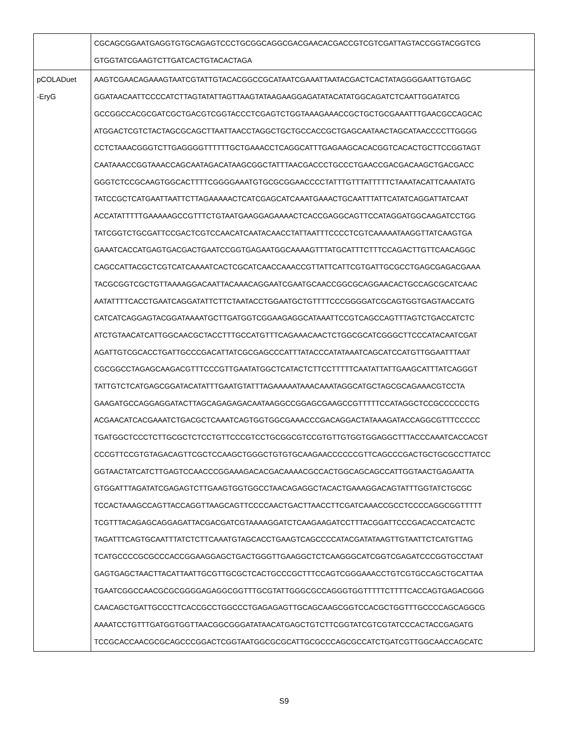| | CGCAGCGGAATGAGGTGTGCAGAGTCCCTGCGGCAGGCGACGAACACGACCGTCGTCGATTAGTACCGGTACGGTCG GTGGTATCGAAGTCTTGATCACTGTACACTAGA |
| pCOLADuet -EryG | AAGTCGAACAGAAAGTAATCGTATTGTACACGGCCGCATAATCGAAATTAATACGACTCACTATAGGGGAATTGTGAGC GGATAACAATTCCCCATCTTAGTATATTAGTTAAGTATAAGAAGGAGATATACATATGGCAGATCTCAATTGGATATCG GCCGGCCACGCGATCGCTGACGTCGGTACCCTCGAGTCTGGTAAAGAAACCGCTGCTGCGAAATTTGAACGCCAGCAC ATGGACTCGTCTACTAGCGCAGCTTAATTAACCTAGGCTGCTGCCACCGCTGAGCAATAACTAGCATAACCCCTTGGGG CCTCTAAACGGGTCTTGAGGGGTTTTTTGCTGAAACCTCAGGCATTTGAGAAGCACACGGTCACACTGCTTCCGGTAGT CAATAAACCGGTAAACCAGCAATAGACATAAGCGGCTATTTAACGACCCTGCCCTGAACCGACGACAAGCTGACGACC GGGTCTCCGCAAGTGGCACTTTTCGGGGAAATGTGCGCGGAACCCCTATTTGTTTATTTTTCTAAATACATTCAAATATG TATCCGCTCATGAATTAATTCTTAGAAAAACTCATCGAGCATCAAATGAAACTGCAATTTATTCATATCAGGATTATCAAT ACCATATTTTTGAAAAAGCCGTTTCTGTAATGAAGGAGAAAACTCACCGAGGCAGTTCCATAGGATGGCAAGATCCTGG TATCGGTCTGCGATTCCGACTCGTCCAACATCAATACAACCTATTAATTTCCCCTCGTCAAAAATAAGGTTATCAAGTGA GAAATCACCATGAGTGACGACTGAATCCGGTGAGAATGGCAAAAGTTTATGCATTTCTTTCCAGACTTGTTCAACAGGC CAGCCATTACGCTCGTCATCAAAATCACTCGCATCAACCAAACCGTTATTCATTCGTGATTGCGCCTGAGCGAGACGAAA TACGCGGTCGCTGTTAAAAGGACAATTACAAACAGGAATCGAATGCAACCGGCGCAGGAACACTGCCAGCGCATCAAC AATATTTTCACCTGAATCAGGATATTCTTCTAATACCTGGAATGCTGTTTTCCCGGGGATCGCAGTGGTGAGTAACCATG CATCATCAGGAGTACGGATAAAATGCTTGATGGTCGGAAGAGGCATAAATTCCGTCAGCCAGTTTAGTCTGACCATCTC ATCTGTAACATCATTGGCAACGCTACCTTTGCCATGTTTCAGAAACAACTCTGGCGCATCGGGCTTCCCATACAATCGAT AGATTGTCGCACCTGATTGCCCGACATTATCGCGAGCCCATTTATACCCATATAAATCAGCATCCATGTTGGAATTTAAT CGCGGCCTAGAGCAAGACGTTTCCCGTTGAATATGGCTCATACTCTTCCTTTTTCAATATTATTGAAGCATTTATCAGGGT TATTGTCTCATGAGCGGATACATATTTGAATGTATTTAGAAAAATAAACAAATAGGCATGCTAGCGCAGAAACGTCCTA GAAGATGCCAGGAGGATACTTAGCAGAGAGACAATAAGGCCGGAGCGAAGCCGTTTTTCCATAGGCTCCGCCCCCCTG ACGAACATCACGAAATCTGACGCTCAAATCAGTGGTGGCGAAACCCGACAGGACTATAAAGATACCAGGCGTTTCCCCC TGATGGCTCCCTCTTGCGCTCTCCTGTTCCCGTCCTGCGGCGTCCGTGTTGTGGTGGAGGCTTTACCCAAATCACCACGT CCCGTTCCGTGTAGACAGTTCGCTCCAAGCTGGGCTGTGTGCAAGAACCCCCCGTTCAGCCCGACTGCTGCGCCTTATCC GGTAACTATCATCTTGAGTCCAACCCGGAAAGACACGACAAAACGCCACTGGCAGCAGCCATTGGTAACTGAGAATTA GTGGATTTAGATATCGAGAGTCTTGAAGTGGTGGCCTAACAGAGGCTACACTGAAAGGACAGTATTTGGTATCTGCGC TCCACTAAAGCCAGTTACCAGGTTAAGCAGTTCCCCAACTGACTTAACCTTCGATCAAACCGCCTCCCCAGGCGGTTTTT TCGTTTACAGAGCAGGAGATTACGACGATCGTAAAAGGATCTCAAGAAGATCCTTTACGGATTCCCGACACCATCACTC TAGATTTCAGTGCAATTTATCTCTTCAAATGTAGCACCTGAAGTCAGCCCCATACGATATAAGTTGTAATTCTCATGTTAG TCATGCCCCGCGCCCACCGGAAGGAGCTGACTGGGTTGAAGGCTCTCAAGGGCATCGGTCGAGATCCCGGTGCCTAAT GAGTGAGCTAACTTACATTAATTGCGTTGCGCTCACTGCCCGCTTTCCAGTCGGGAAACCTGTCGTGCCAGCTGCATTAA TGAATCGGCCAACGCGCGGGGAGAGGCGGTTTGCGTATTGGGCGCCAGGGTGGTTTTTCTTTTCACCAGTGAGACGGG CAACAGCTGATTGCCCTTCACCGCCTGGCCCTGAGAGAGTTGCAGCAAGCGGTCCACGCTGGTTTGCCCCAGCAGGCG AAAATCCTGTTTGATGGTGGTTAACGGCGGGATATAACATGAGCTGTCTTCGGTATCGTCGTATCCCACTACCGAGATG TCCGCACCAACGCGCAGCCCGGACTCGGTAATGGCGCGCATTGCGCCCAGCGCCATCTGATCGTTGGCAACCAGCATC |
S9